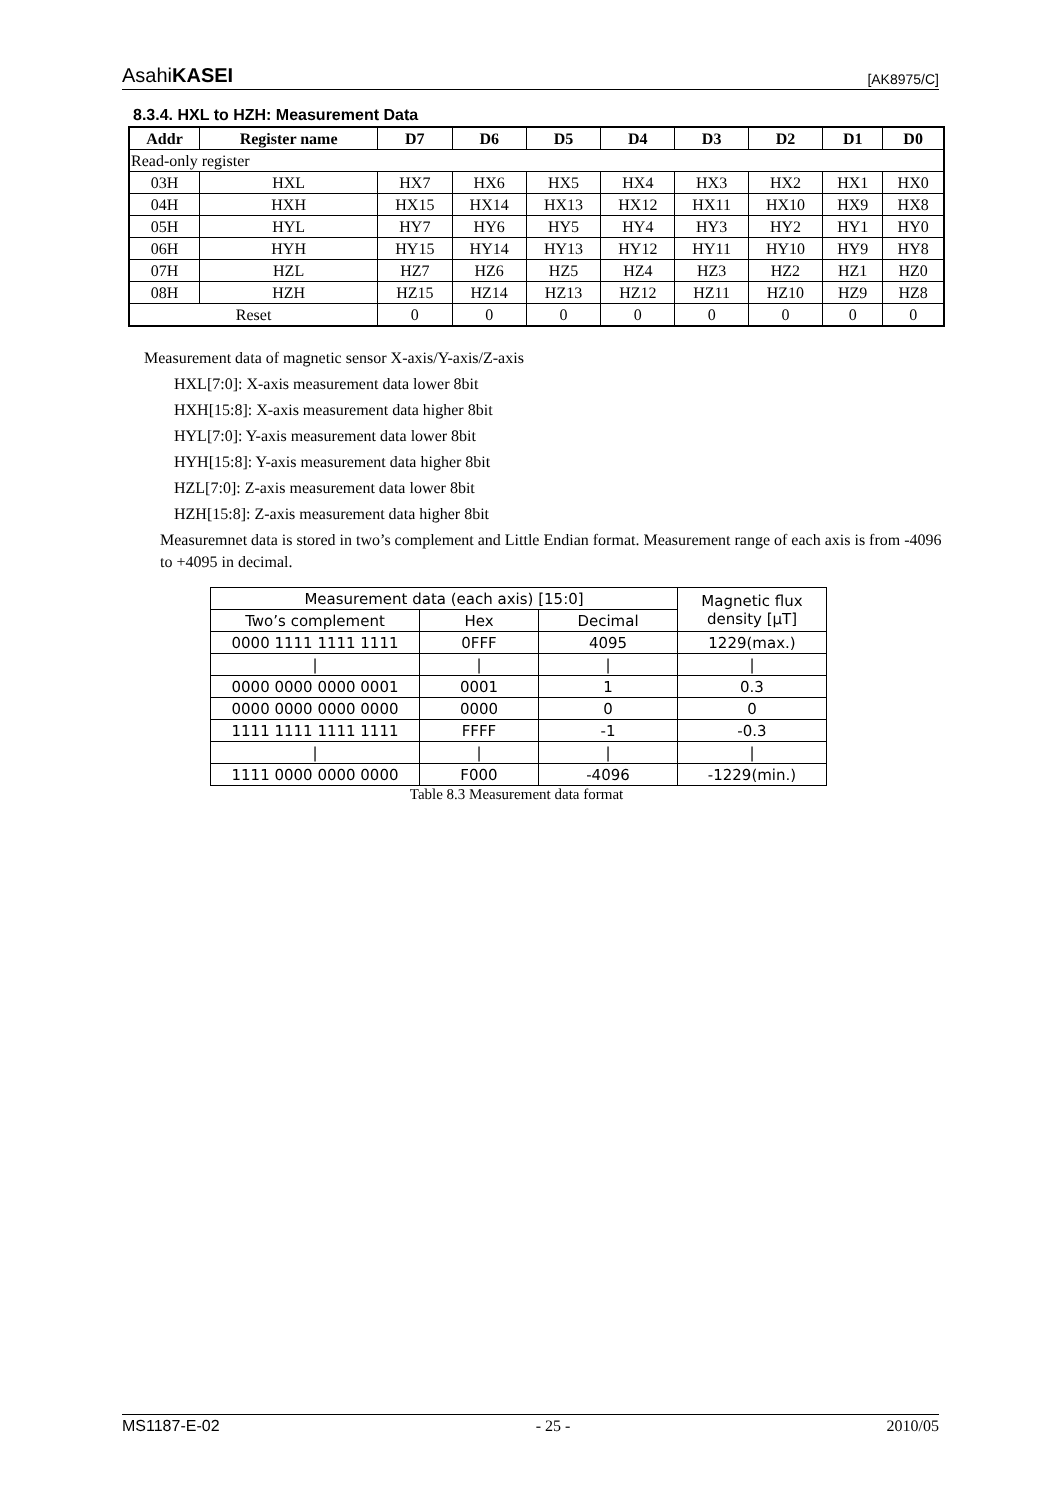AsahiKASEI [AK8975/C]
8.3.4. HXL to HZH: Measurement Data
| Addr | Register name | D7 | D6 | D5 | D4 | D3 | D2 | D1 | D0 |
| --- | --- | --- | --- | --- | --- | --- | --- | --- | --- |
| Read-only register | | | | | | | | | |
| 03H | HXL | HX7 | HX6 | HX5 | HX4 | HX3 | HX2 | HX1 | HX0 |
| 04H | HXH | HX15 | HX14 | HX13 | HX12 | HX11 | HX10 | HX9 | HX8 |
| 05H | HYL | HY7 | HY6 | HY5 | HY4 | HY3 | HY2 | HY1 | HY0 |
| 06H | HYH | HY15 | HY14 | HY13 | HY12 | HY11 | HY10 | HY9 | HY8 |
| 07H | HZL | HZ7 | HZ6 | HZ5 | HZ4 | HZ3 | HZ2 | HZ1 | HZ0 |
| 08H | HZH | HZ15 | HZ14 | HZ13 | HZ12 | HZ11 | HZ10 | HZ9 | HZ8 |
| Reset | | 0 | 0 | 0 | 0 | 0 | 0 | 0 | 0 |
Measurement data of magnetic sensor X-axis/Y-axis/Z-axis
HXL[7:0]: X-axis measurement data lower 8bit
HXH[15:8]: X-axis measurement data higher 8bit
HYL[7:0]: Y-axis measurement data lower 8bit
HYH[15:8]: Y-axis measurement data higher 8bit
HZL[7:0]: Z-axis measurement data lower 8bit
HZH[15:8]: Z-axis measurement data higher 8bit
Measuremnet data is stored in two’s complement and Little Endian format. Measurement range of each axis is from -4096 to +4095 in decimal.
| Measurement data (each axis) [15:0] | | | Magnetic flux density [μT] |
| Two’s complement | Hex | Decimal | |
| 0000 1111 1111 1111 | 0FFF | 4095 | 1229(max.) |
| / | / | / | / |
| 0000 0000 0000 0001 | 0001 | 1 | 0.3 |
| 0000 0000 0000 0000 | 0000 | 0 | 0 |
| 1111 1111 1111 1111 | FFFF | -1 | -0.3 |
| / | / | / | / |
| 1111 0000 0000 0000 | F000 | -4096 | -1229(min.) |
Table 8.3 Measurement data format
MS1187-E-02 - 25 - 2010/05